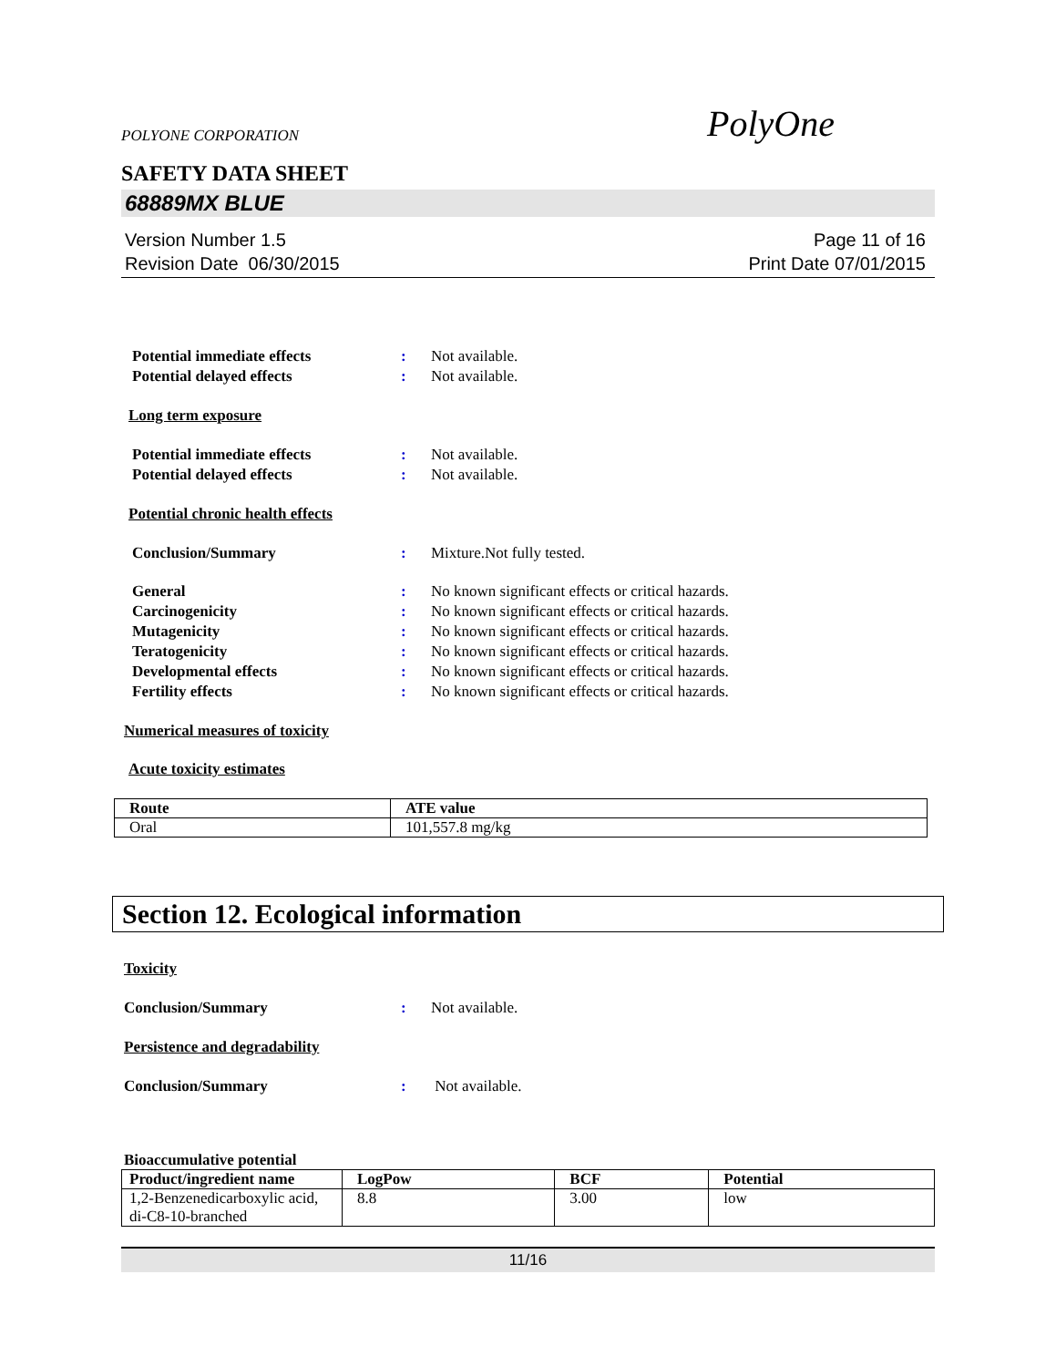POLYONE CORPORATION PolyOne
SAFETY DATA SHEET
68889MX BLUE
Version Number 1.5
Revision Date 06/30/2015
Page 11 of 16
Print Date 07/01/2015
Potential immediate effects: Not available.
Potential delayed effects: Not available.
Long term exposure
Potential immediate effects: Not available.
Potential delayed effects: Not available.
Potential chronic health effects
Conclusion/Summary: Mixture.Not fully tested.
General: No known significant effects or critical hazards.
Carcinogenicity: No known significant effects or critical hazards.
Mutagenicity: No known significant effects or critical hazards.
Teratogenicity: No known significant effects or critical hazards.
Developmental effects: No known significant effects or critical hazards.
Fertility effects: No known significant effects or critical hazards.
Numerical measures of toxicity
Acute toxicity estimates
| Route | ATE value |
| --- | --- |
| Oral | 101,557.8 mg/kg |
Section 12. Ecological information
Toxicity
Conclusion/Summary: Not available.
Persistence and degradability
Conclusion/Summary: Not available.
Bioaccumulative potential
| Product/ingredient name | LogPow | BCF | Potential |
| --- | --- | --- | --- |
| 1,2-Benzenedicarboxylic acid, di-C8-10-branched | 8.8 | 3.00 | low |
11/16